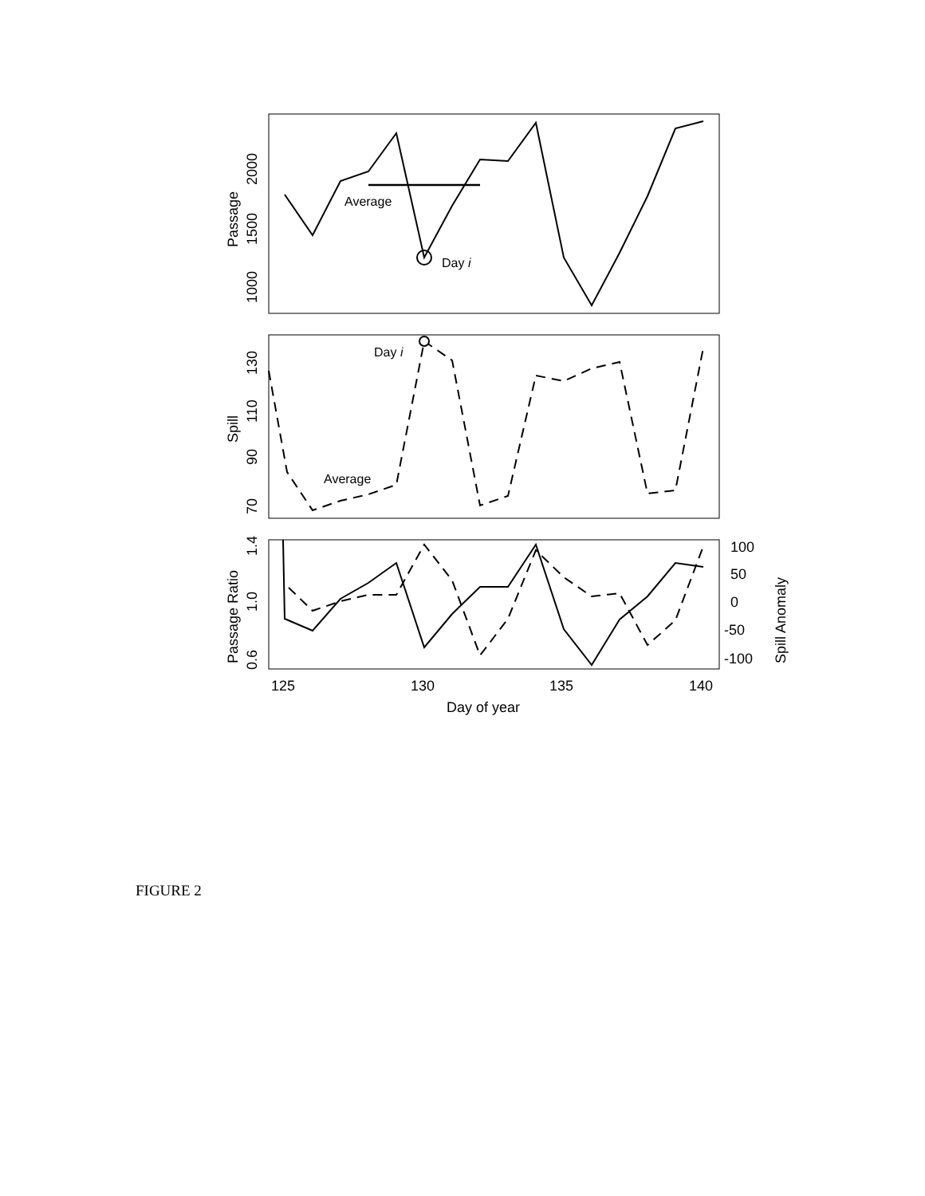Average
Day i
Passage
1000
1500
2000
Day i
Average
Spill
70
90
110
130
Passage Ratio
0.6
1.0
1.4
100
50
0
-50
-100
Spill Anomaly
125
130
135
140
Day of year
FIGURE 2